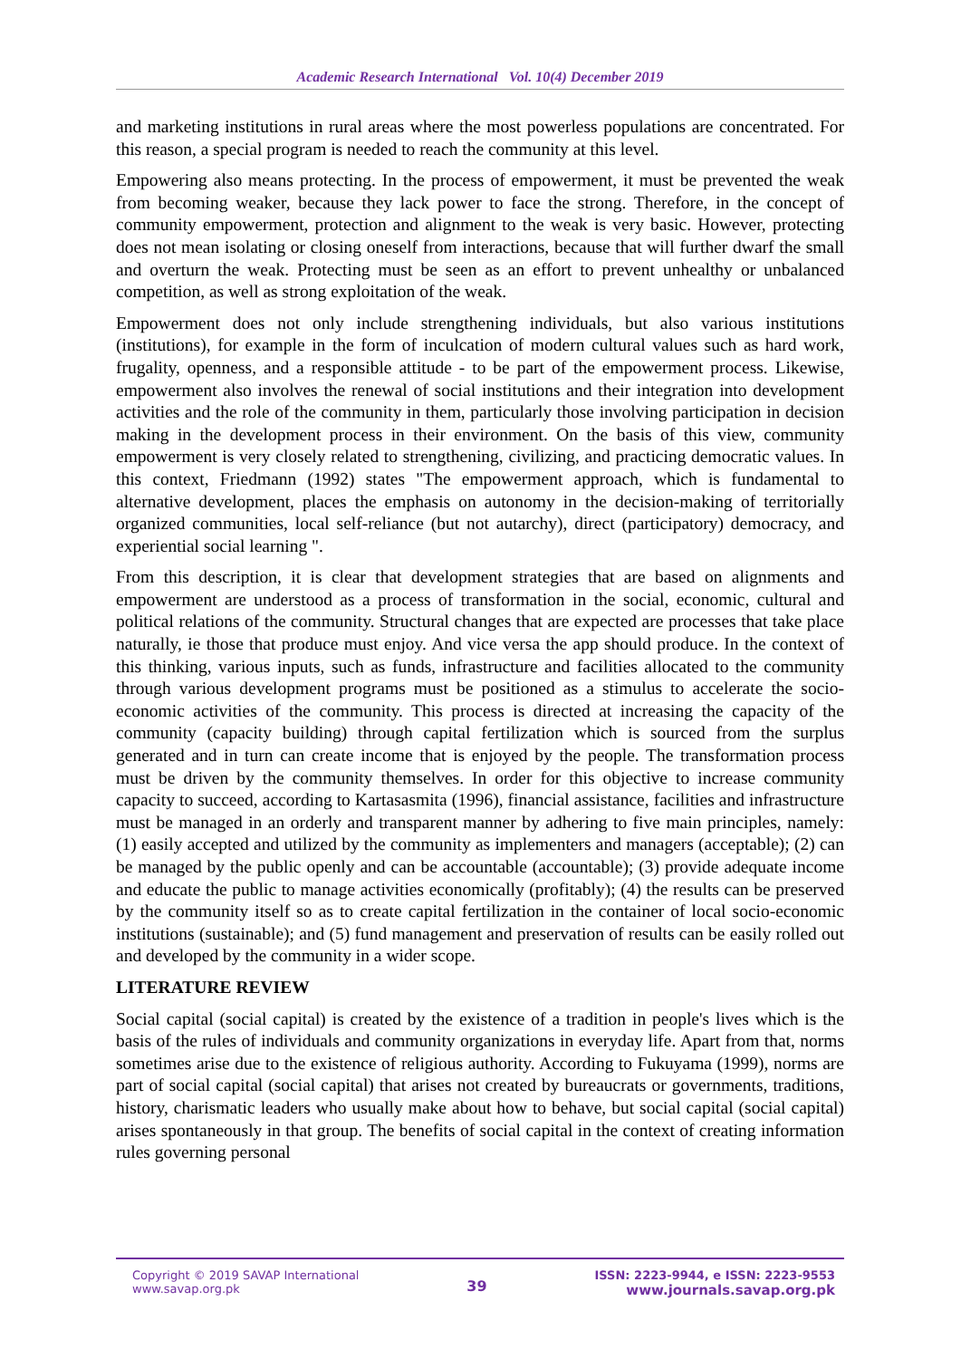Academic Research International Vol. 10(4) December 2019
and marketing institutions in rural areas where the most powerless populations are concentrated. For this reason, a special program is needed to reach the community at this level.
Empowering also means protecting. In the process of empowerment, it must be prevented the weak from becoming weaker, because they lack power to face the strong. Therefore, in the concept of community empowerment, protection and alignment to the weak is very basic. However, protecting does not mean isolating or closing oneself from interactions, because that will further dwarf the small and overturn the weak. Protecting must be seen as an effort to prevent unhealthy or unbalanced competition, as well as strong exploitation of the weak.
Empowerment does not only include strengthening individuals, but also various institutions (institutions), for example in the form of inculcation of modern cultural values such as hard work, frugality, openness, and a responsible attitude - to be part of the empowerment process. Likewise, empowerment also involves the renewal of social institutions and their integration into development activities and the role of the community in them, particularly those involving participation in decision making in the development process in their environment. On the basis of this view, community empowerment is very closely related to strengthening, civilizing, and practicing democratic values. In this context, Friedmann (1992) states "The empowerment approach, which is fundamental to alternative development, places the emphasis on autonomy in the decision-making of territorially organized communities, local self-reliance (but not autarchy), direct (participatory) democracy, and experiential social learning ".
From this description, it is clear that development strategies that are based on alignments and empowerment are understood as a process of transformation in the social, economic, cultural and political relations of the community. Structural changes that are expected are processes that take place naturally, ie those that produce must enjoy. And vice versa the app should produce. In the context of this thinking, various inputs, such as funds, infrastructure and facilities allocated to the community through various development programs must be positioned as a stimulus to accelerate the socio-economic activities of the community. This process is directed at increasing the capacity of the community (capacity building) through capital fertilization which is sourced from the surplus generated and in turn can create income that is enjoyed by the people. The transformation process must be driven by the community themselves. In order for this objective to increase community capacity to succeed, according to Kartasasmita (1996), financial assistance, facilities and infrastructure must be managed in an orderly and transparent manner by adhering to five main principles, namely: (1) easily accepted and utilized by the community as implementers and managers (acceptable); (2) can be managed by the public openly and can be accountable (accountable); (3) provide adequate income and educate the public to manage activities economically (profitably); (4) the results can be preserved by the community itself so as to create capital fertilization in the container of local socio-economic institutions (sustainable); and (5) fund management and preservation of results can be easily rolled out and developed by the community in a wider scope.
LITERATURE REVIEW
Social capital (social capital) is created by the existence of a tradition in people's lives which is the basis of the rules of individuals and community organizations in everyday life. Apart from that, norms sometimes arise due to the existence of religious authority. According to Fukuyama (1999), norms are part of social capital (social capital) that arises not created by bureaucrats or governments, traditions, history, charismatic leaders who usually make about how to behave, but social capital (social capital) arises spontaneously in that group. The benefits of social capital in the context of creating information rules governing personal
Copyright © 2019 SAVAP International
www.savap.org.pk
39
ISSN: 2223-9944, e ISSN: 2223-9553
www.journals.savap.org.pk